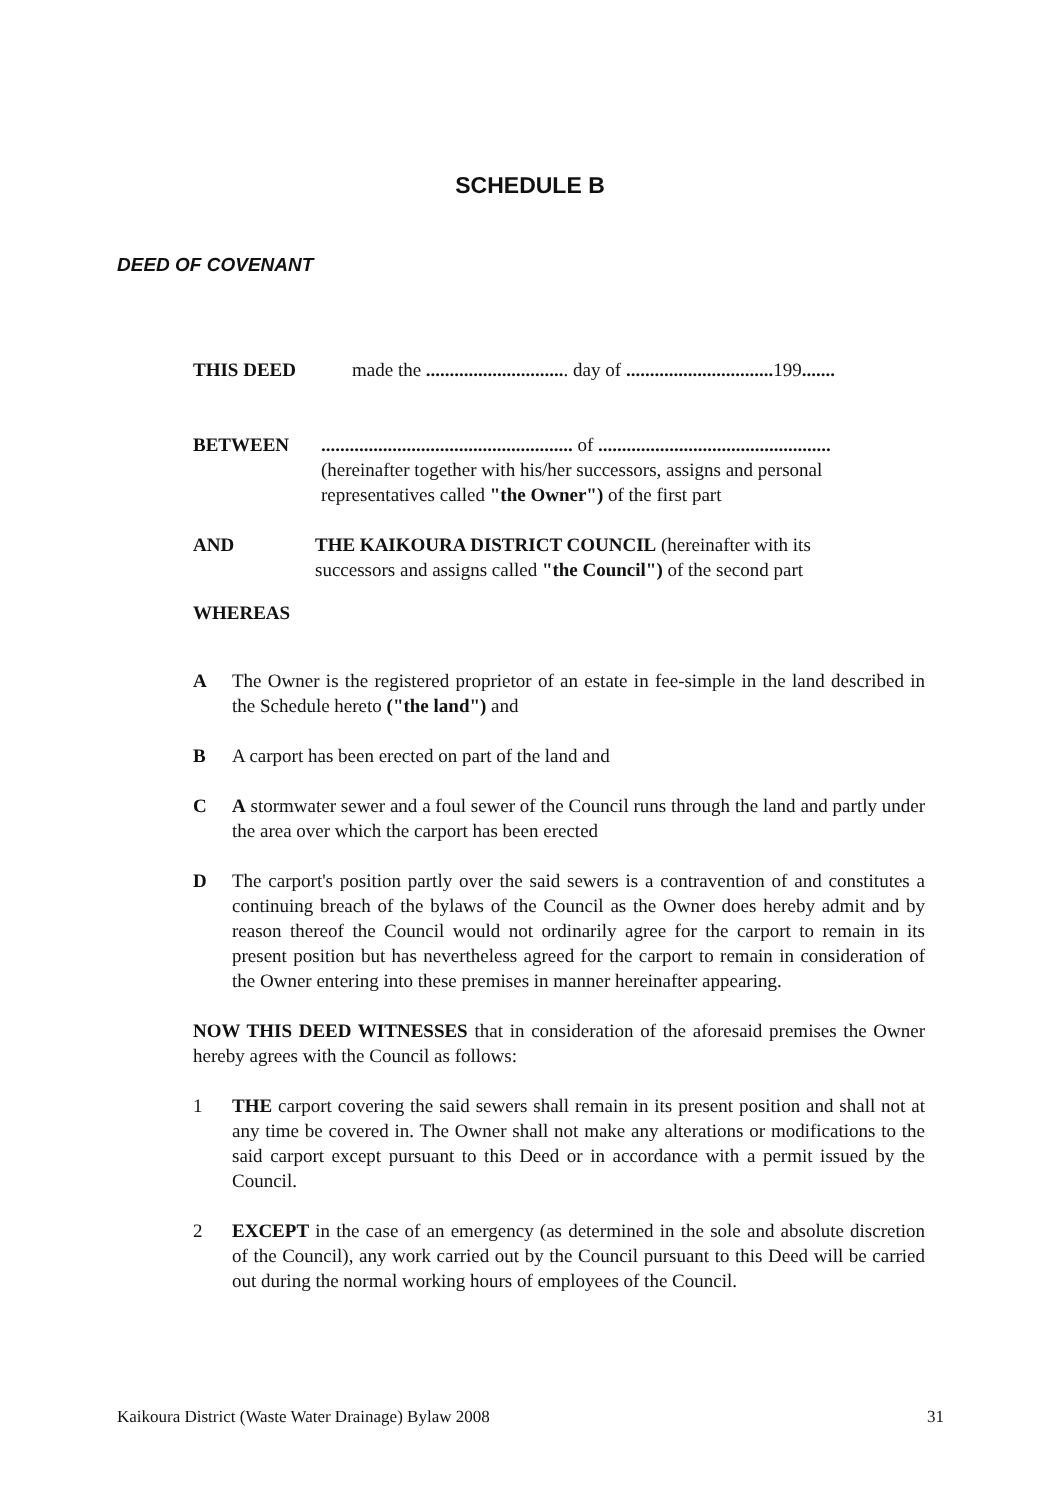SCHEDULE B
DEED OF COVENANT
THIS DEED made the .............................. day of ............................... 199.......
BETWEEN..................................................... of .................................................
(hereinafter together with his/her successors, assigns and personal
representatives called "the Owner") of the first part
AND THE KAIKOURA DISTRICT COUNCIL (hereinafter with its
successors and assigns called "the Council") of the second part
WHEREAS
A The Owner is the registered proprietor of an estate in fee-simple in the land described in the Schedule hereto ("the land") and
B A carport has been erected on part of the land and
C A stormwater sewer and a foul sewer of the Council runs through the land and partly under the area over which the carport has been erected
D The carport's position partly over the said sewers is a contravention of and constitutes a continuing breach of the bylaws of the Council as the Owner does hereby admit and by reason thereof the Council would not ordinarily agree for the carport to remain in its present position but has nevertheless agreed for the carport to remain in consideration of the Owner entering into these premises in manner hereinafter appearing.
NOW THIS DEED WITNESSES that in consideration of the aforesaid premises the Owner hereby agrees with the Council as follows:
1 THE carport covering the said sewers shall remain in its present position and shall not at any time be covered in. The Owner shall not make any alterations or modifications to the said carport except pursuant to this Deed or in accordance with a permit issued by the Council.
2 EXCEPT in the case of an emergency (as determined in the sole and absolute discretion of the Council), any work carried out by the Council pursuant to this Deed will be carried out during the normal working hours of employees of the Council.
Kaikoura District (Waste Water Drainage) Bylaw 2008 31